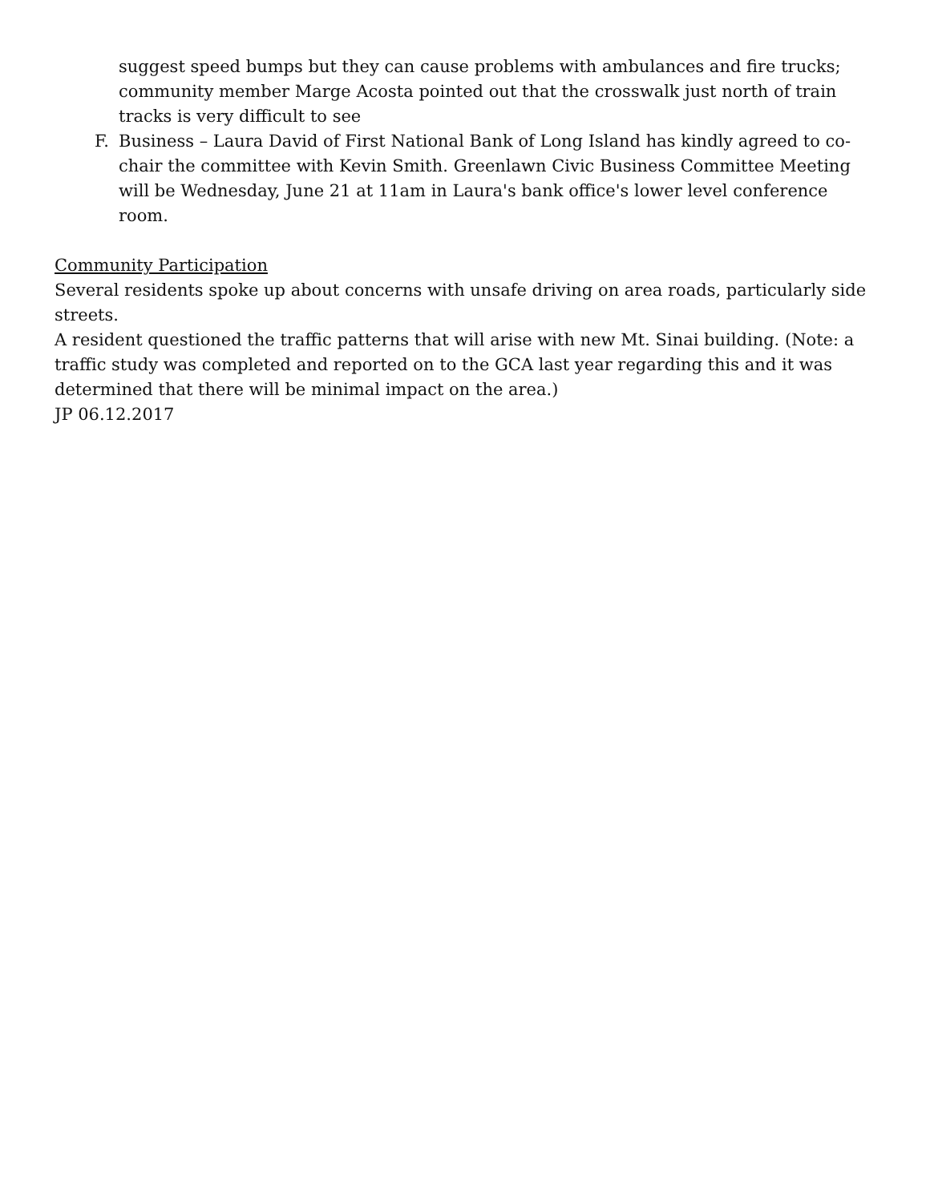suggest speed bumps but they can cause problems with ambulances and fire trucks; community member Marge Acosta pointed out that the crosswalk just north of train tracks is very difficult to see
F. Business – Laura David of First National Bank of Long Island has kindly agreed to co-chair the committee with Kevin Smith. Greenlawn Civic Business Committee Meeting will be Wednesday, June 21 at 11am in Laura's bank office's lower level conference room.
Community Participation
Several residents spoke up about concerns with unsafe driving on area roads, particularly side streets.
A resident questioned the traffic patterns that will arise with new Mt. Sinai building. (Note: a traffic study was completed and reported on to the GCA last year regarding this and it was determined that there will be minimal impact on the area.)
JP 06.12.2017